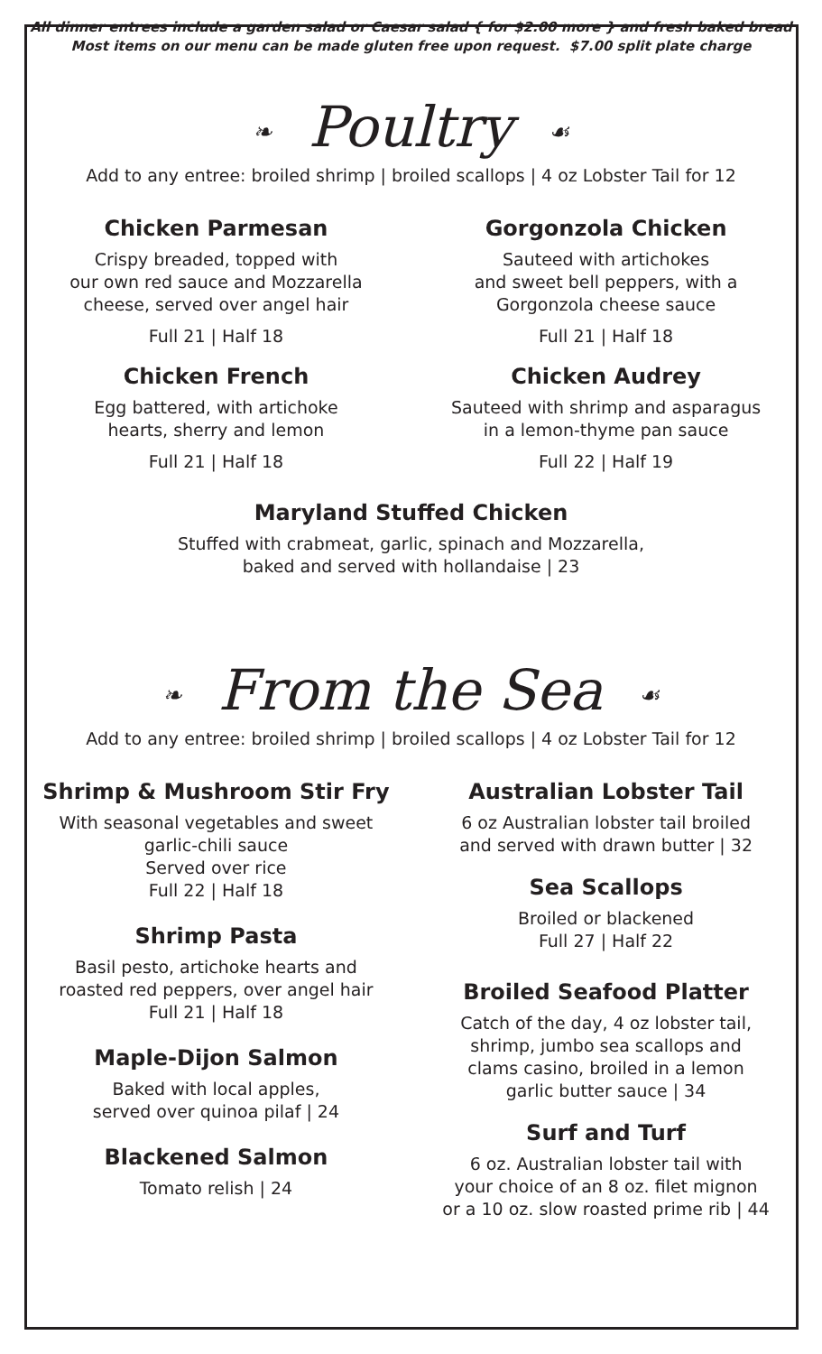All dinner entrees include a garden salad or Caesar salad { for $2.00 more } and fresh baked bread
Most items on our menu can be made gluten free upon request. $7.00 split plate charge
❧ Poultry ☙
Add to any entree: broiled shrimp | broiled scallops | 4 oz Lobster Tail for 12
Chicken Parmesan
Crispy breaded, topped with
our own red sauce and Mozzarella
cheese, served over angel hair
Full 21 | Half 18
Chicken French
Egg battered, with artichoke
hearts, sherry and lemon
Full 21 | Half 18
Gorgonzola Chicken
Sauteed with artichokes
and sweet bell peppers, with a
Gorgonzola cheese sauce
Full 21 | Half 18
Chicken Audrey
Sauteed with shrimp and asparagus
in a lemon-thyme pan sauce
Full 22 | Half 19
Maryland Stuffed Chicken
Stuffed with crabmeat, garlic, spinach and Mozzarella,
baked and served with hollandaise | 23
❧ From the Sea ☙
Add to any entree: broiled shrimp | broiled scallops | 4 oz Lobster Tail for 12
Shrimp & Mushroom Stir Fry
With seasonal vegetables and sweet
garlic-chili sauce
Served over rice
Full 22 | Half 18
Shrimp Pasta
Basil pesto, artichoke hearts and
roasted red peppers, over angel hair
Full 21 | Half 18
Maple-Dijon Salmon
Baked with local apples,
served over quinoa pilaf | 24
Blackened Salmon
Tomato relish | 24
Australian Lobster Tail
6 oz Australian lobster tail broiled
and served with drawn butter | 32
Sea Scallops
Broiled or blackened
Full 27 | Half 22
Broiled Seafood Platter
Catch of the day, 4 oz lobster tail,
shrimp, jumbo sea scallops and
clams casino, broiled in a lemon
garlic butter sauce | 34
Surf and Turf
6 oz. Australian lobster tail with
your choice of an 8 oz. filet mignon
or a 10 oz. slow roasted prime rib | 44